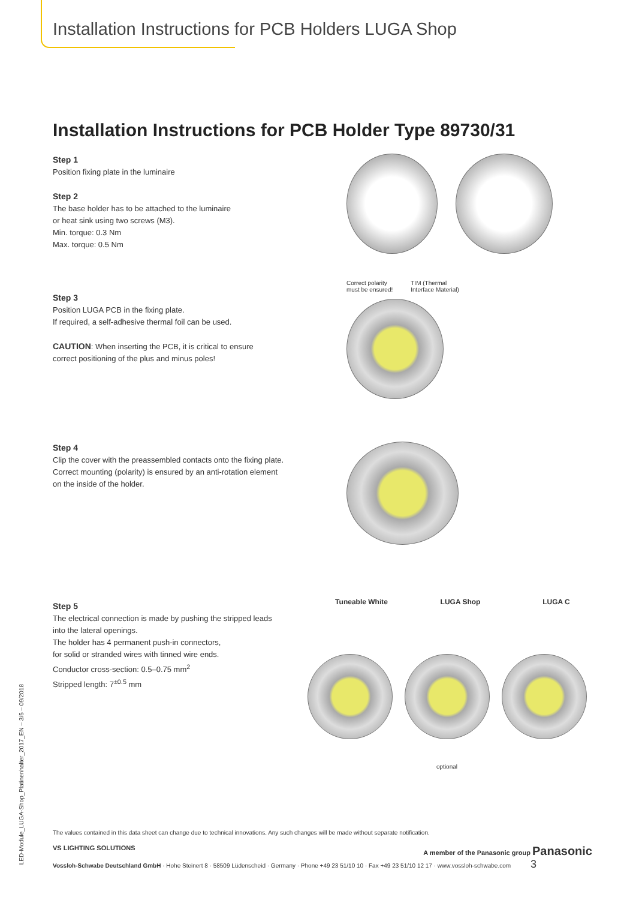Installation Instructions for PCB Holders LUGA Shop
Installation Instructions for PCB Holder Type 89730/31
Step 1
Position fixing plate in the luminaire
Step 2
The base holder has to be attached to the luminaire
or heat sink using two screws (M3).
Min. torque: 0.3 Nm
Max. torque: 0.5 Nm
Step 3
Position LUGA PCB in the fixing plate.
If required, a self-adhesive thermal foil can be used.
CAUTION: When inserting the PCB, it is critical to ensure
correct positioning of the plus and minus poles!
Correct polarity
must be ensured! TIM (Thermal
Interface Material)
Step 4
Clip the cover with the preassembled contacts onto the fixing plate.
Correct mounting (polarity) is ensured by an anti-rotation element
on the inside of the holder.
Step 5
The electrical connection is made by pushing the stripped leads
into the lateral openings.
The holder has 4 permanent push-in connectors,
for solid or stranded wires with tinned wire ends.
Conductor cross-section: 0.5–0.75 mm<sup>2</sup>
Stripped length: 7<sup>±0.5</sup> mm
Tuneable White LUGA Shop LUGA C
optional
The values contained in this data sheet can change due to technical innovations. Any such changes will be made without separate notification.
VS LIGHTING SOLUTIONS A member of the Panasonic group Panasonic
Vossloh-Schwabe Deutschland GmbH · Hohe Steinert 8 · 58509 Lüdenscheid · Germany · Phone +49 23 51/10 10 · Fax +49 23 51/10 12 17 · www.vossloh-schwabe.com 3
LED-Module_LUGA-Shop_Platinenhalter_2017_EN – 3/5 – 09/2018